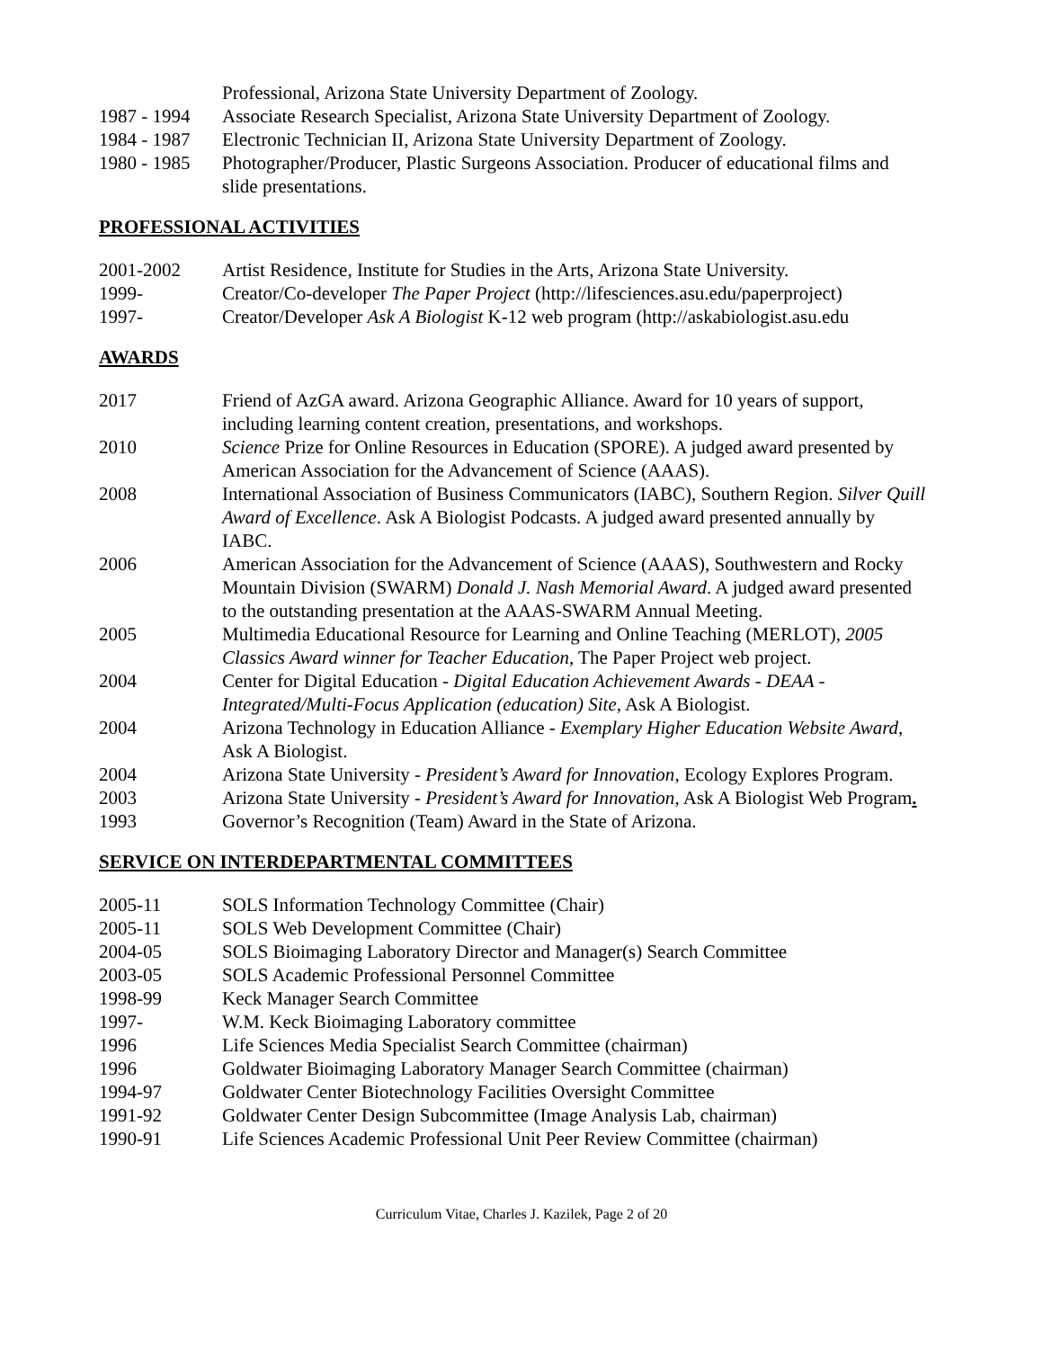Professional, Arizona State University Department of Zoology.
1987 - 1994
Associate Research Specialist, Arizona State University Department of Zoology.
1984 - 1987
Electronic Technician II, Arizona State University Department of Zoology.
1980 - 1985
Photographer/Producer, Plastic Surgeons Association. Producer of educational films and slide presentations.
PROFESSIONAL ACTIVITIES
2001-2002 Artist Residence, Institute for Studies in the Arts, Arizona State University.
1999- Creator/Co-developer The Paper Project (http://lifesciences.asu.edu/paperproject)
1997- Creator/Developer Ask A Biologist K-12 web program (http://askabiologist.asu.edu
AWARDS
2017 Friend of AzGA award. Arizona Geographic Alliance. Award for 10 years of support, including learning content creation, presentations, and workshops.
2010 Science Prize for Online Resources in Education (SPORE). A judged award presented by American Association for the Advancement of Science (AAAS).
2008 International Association of Business Communicators (IABC), Southern Region. Silver Quill Award of Excellence. Ask A Biologist Podcasts. A judged award presented annually by IABC.
2006 American Association for the Advancement of Science (AAAS), Southwestern and Rocky Mountain Division (SWARM) Donald J. Nash Memorial Award. A judged award presented to the outstanding presentation at the AAAS-SWARM Annual Meeting.
2005 Multimedia Educational Resource for Learning and Online Teaching (MERLOT), 2005 Classics Award winner for Teacher Education, The Paper Project web project.
2004 Center for Digital Education - Digital Education Achievement Awards - DEAA - Integrated/Multi-Focus Application (education) Site, Ask A Biologist.
2004 Arizona Technology in Education Alliance - Exemplary Higher Education Website Award, Ask A Biologist.
2004 Arizona State University - President’s Award for Innovation, Ecology Explores Program.
2003 Arizona State University - President’s Award for Innovation, Ask A Biologist Web Program.
1993 Governor’s Recognition (Team) Award in the State of Arizona.
SERVICE ON INTERDEPARTMENTAL COMMITTEES
2005-11 SOLS Information Technology Committee (Chair)
2005-11 SOLS Web Development Committee (Chair)
2004-05 SOLS Bioimaging Laboratory Director and Manager(s) Search Committee
2003-05 SOLS Academic Professional Personnel Committee
1998-99 Keck Manager Search Committee
1997- W.M. Keck Bioimaging Laboratory committee
1996 Life Sciences Media Specialist Search Committee (chairman)
1996 Goldwater Bioimaging Laboratory Manager Search Committee (chairman)
1994-97 Goldwater Center Biotechnology Facilities Oversight Committee
1991-92 Goldwater Center Design Subcommittee (Image Analysis Lab, chairman)
1990-91 Life Sciences Academic Professional Unit Peer Review Committee (chairman)
Curriculum Vitae, Charles J. Kazilek, Page 2 of 20